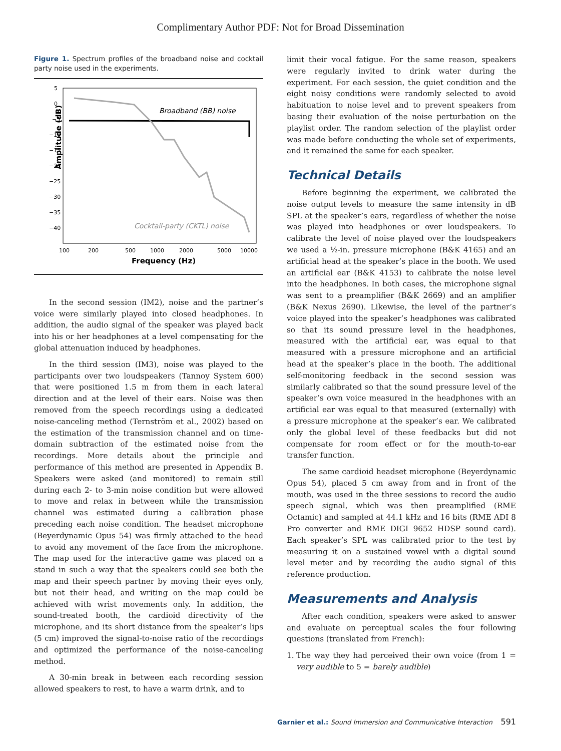Complimentary Author PDF: Not for Broad Dissemination
Figure 1. Spectrum profiles of the broadband noise and cocktail party noise used in the experiments.
Amplitude (dB)
5
0
−5
−10
−15
−20
−25
−30
−35
−40
100
200
500
1000
2000
5000
10000
Frequency (Hz)
Broadband (BB) noise
Cocktail-party (CKTL) noise
In the second session (IM2), noise and the partner’s voice were similarly played into closed headphones. In addition, the audio signal of the speaker was played back into his or her headphones at a level compensating for the global attenuation induced by headphones.
In the third session (IM3), noise was played to the participants over two loudspeakers (Tannoy System 600) that were positioned 1.5 m from them in each lateral direction and at the level of their ears. Noise was then removed from the speech recordings using a dedicated noise-canceling method (Ternström et al., 2002) based on the estimation of the transmission channel and on time-domain subtraction of the estimated noise from the recordings. More details about the principle and performance of this method are presented in Appendix B. Speakers were asked (and monitored) to remain still during each 2- to 3-min noise condition but were allowed to move and relax in between while the transmission channel was estimated during a calibration phase preceding each noise condition. The headset microphone (Beyerdynamic Opus 54) was firmly attached to the head to avoid any movement of the face from the microphone. The map used for the interactive game was placed on a stand in such a way that the speakers could see both the map and their speech partner by moving their eyes only, but not their head, and writing on the map could be achieved with wrist movements only. In addition, the sound-treated booth, the cardioid directivity of the microphone, and its short distance from the speaker’s lips (5 cm) improved the signal-to-noise ratio of the recordings and optimized the performance of the noise-canceling method.
A 30-min break in between each recording session allowed speakers to rest, to have a warm drink, and to
limit their vocal fatigue. For the same reason, speakers were regularly invited to drink water during the experiment. For each session, the quiet condition and the eight noisy conditions were randomly selected to avoid habituation to noise level and to prevent speakers from basing their evaluation of the noise perturbation on the playlist order. The random selection of the playlist order was made before conducting the whole set of experiments, and it remained the same for each speaker.
Technical Details
Before beginning the experiment, we calibrated the noise output levels to measure the same intensity in dB SPL at the speaker’s ears, regardless of whether the noise was played into headphones or over loudspeakers. To calibrate the level of noise played over the loudspeakers we used a ½-in. pressure microphone (B&K 4165) and an artificial head at the speaker’s place in the booth. We used an artificial ear (B&K 4153) to calibrate the noise level into the headphones. In both cases, the microphone signal was sent to a preamplifier (B&K 2669) and an amplifier (B&K Nexus 2690). Likewise, the level of the partner’s voice played into the speaker’s headphones was calibrated so that its sound pressure level in the headphones, measured with the artificial ear, was equal to that measured with a pressure microphone and an artificial head at the speaker’s place in the booth. The additional self-monitoring feedback in the second session was similarly calibrated so that the sound pressure level of the speaker’s own voice measured in the headphones with an artificial ear was equal to that measured (externally) with a pressure microphone at the speaker’s ear. We calibrated only the global level of these feedbacks but did not compensate for room effect or for the mouth-to-ear transfer function.
The same cardioid headset microphone (Beyerdynamic Opus 54), placed 5 cm away from and in front of the mouth, was used in the three sessions to record the audio speech signal, which was then preamplified (RME Octamic) and sampled at 44.1 kHz and 16 bits (RME ADI 8 Pro converter and RME DIGI 9652 HDSP sound card). Each speaker’s SPL was calibrated prior to the test by measuring it on a sustained vowel with a digital sound level meter and by recording the audio signal of this reference production.
Measurements and Analysis
After each condition, speakers were asked to answer and evaluate on perceptual scales the four following questions (translated from French):
1. The way they had perceived their own voice (from 1 = very audible to 5 = barely audible)
Garnier et al.: Sound Immersion and Communicative Interaction 591